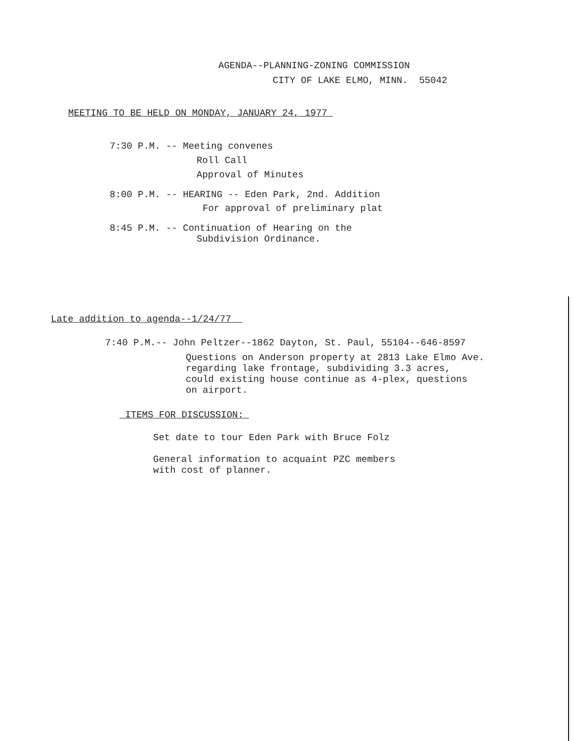AGENDA--PLANNING-ZONING COMMISSION
CITY OF LAKE ELMO, MINN. 55042
MEETING TO BE HELD ON MONDAY, JANUARY 24, 1977
7:30 P.M. -- Meeting convenes
Roll Call
Approval of Minutes
8:00 P.M. -- HEARING -- Eden Park, 2nd. Addition
For approval of preliminary plat
8:45 P.M. -- Continuation of Hearing on the
Subdivision Ordinance.
Late addition to agenda--1/24/77
7:40 P.M.-- John Peltzer--1862 Dayton, St. Paul, 55104--646-8597
Questions on Anderson property at 2813 Lake Elmo Ave.
regarding lake frontage, subdividing 3.3 acres,
could existing house continue as 4-plex, questions
on airport.
ITEMS FOR DISCUSSION:
Set date to tour Eden Park with Bruce Folz
General information to acquaint PZC members
with cost of planner.